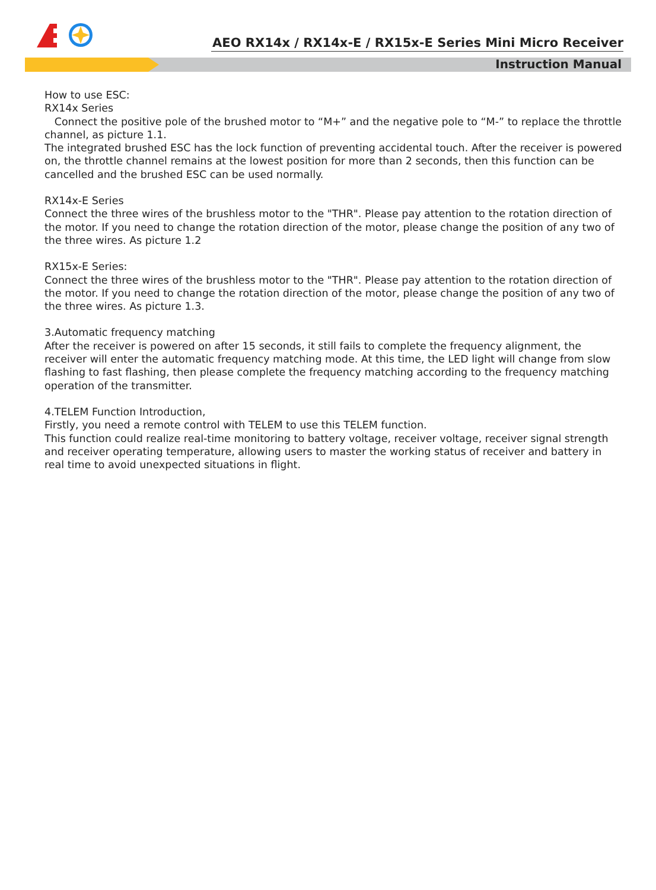AEO RX14x / RX14x-E / RX15x-E Series Mini Micro Receiver
Instruction Manual
How to use ESC:
RX14x Series
Connect the positive pole of the brushed motor to “M+” and the negative pole to “M-” to replace the throttle channel, as picture 1.1.
The integrated brushed ESC has the lock function of preventing accidental touch. After the receiver is powered on, the throttle channel remains at the lowest position for more than 2 seconds, then this function can be cancelled and the brushed ESC can be used normally.
RX14x-E Series
Connect the three wires of the brushless motor to the "THR". Please pay attention to the rotation direction of the motor. If you need to change the rotation direction of the motor, please change the position of any two of the three wires. As picture 1.2
RX15x-E Series:
Connect the three wires of the brushless motor to the "THR". Please pay attention to the rotation direction of the motor. If you need to change the rotation direction of the motor, please change the position of any two of the three wires. As picture 1.3.
3.Automatic frequency matching
After the receiver is powered on after 15 seconds, it still fails to complete the frequency alignment, the receiver will enter the automatic frequency matching mode. At this time, the LED light will change from slow flashing to fast flashing, then please complete the frequency matching according to the frequency matching operation of the transmitter.
4.TELEM Function Introduction,
Firstly, you need a remote control with TELEM to use this TELEM function.
This function could realize real-time monitoring to battery voltage, receiver voltage, receiver signal strength and receiver operating temperature, allowing users to master the working status of receiver and battery in real time to avoid unexpected situations in flight.